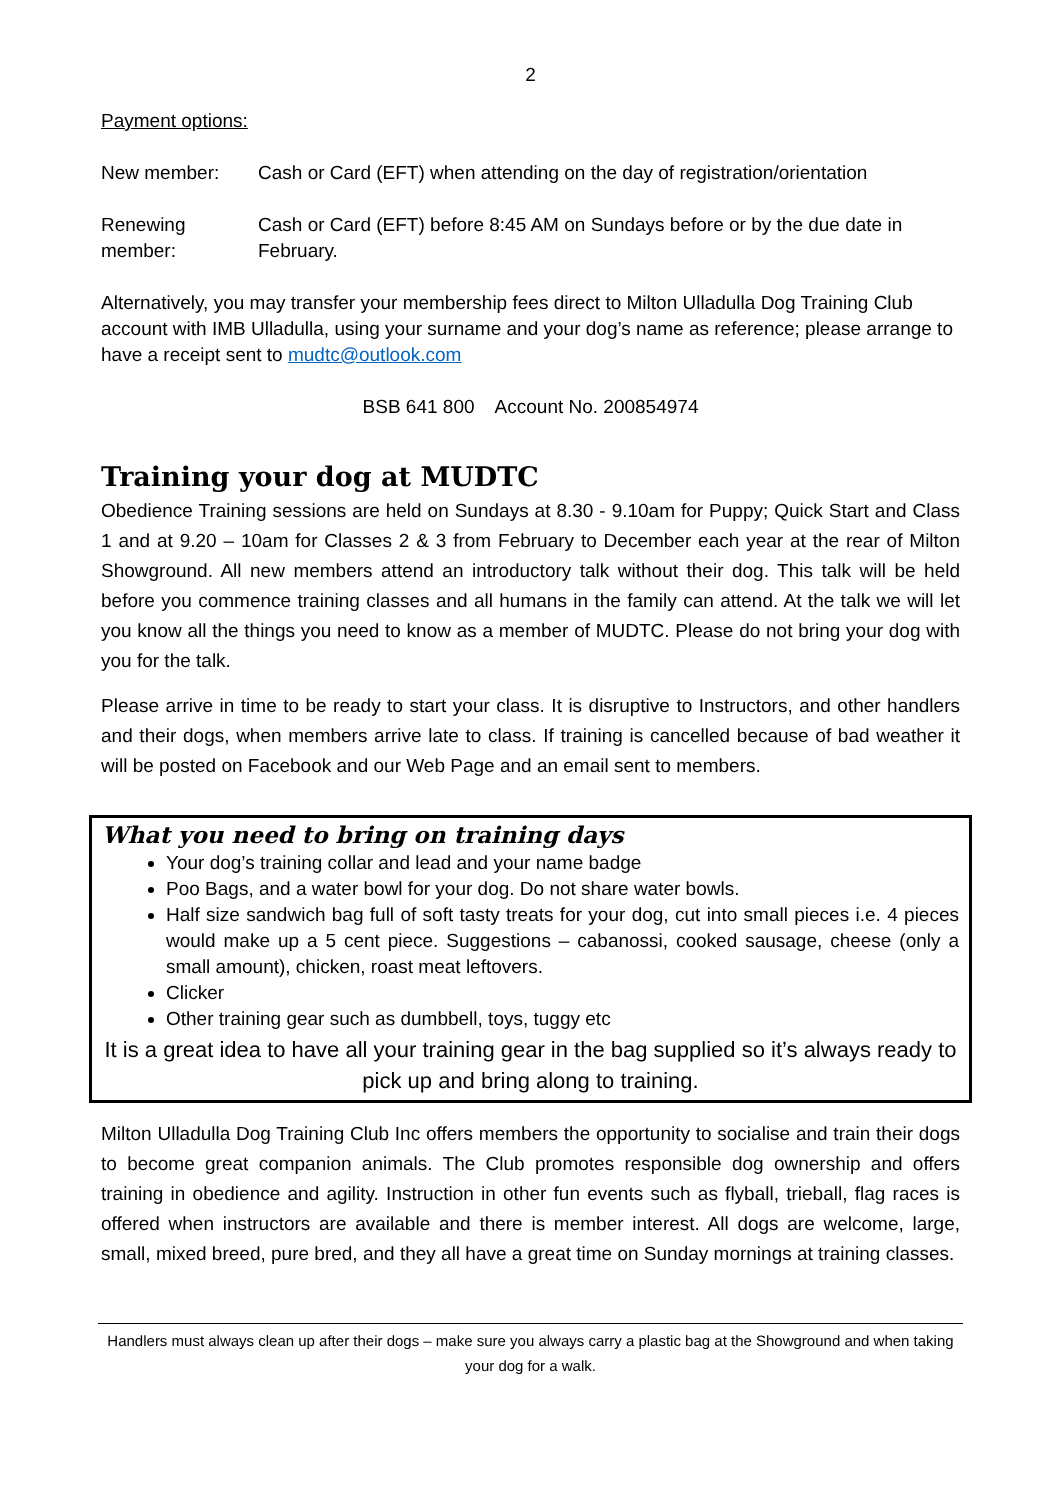2
Payment options:
New member: Cash or Card (EFT) when attending on the day of registration/orientation
Renewing member:
Cash or Card (EFT) before 8:45 AM on Sundays before or by the due date in February.
Alternatively, you may transfer your membership fees direct to Milton Ulladulla Dog Training Club account with IMB Ulladulla, using your surname and your dog’s name as reference; please arrange to have a receipt sent to mudtc@outlook.com
BSB 641 800 Account No. 200854974
Training your dog at MUDTC
Obedience Training sessions are held on Sundays at 8.30 - 9.10am for Puppy; Quick Start and Class 1 and at 9.20 – 10am for Classes 2 & 3 from February to December each year at the rear of Milton Showground. All new members attend an introductory talk without their dog. This talk will be held before you commence training classes and all humans in the family can attend. At the talk we will let you know all the things you need to know as a member of MUDTC. Please do not bring your dog with you for the talk.
Please arrive in time to be ready to start your class. It is disruptive to Instructors, and other handlers and their dogs, when members arrive late to class. If training is cancelled because of bad weather it will be posted on Facebook and our Web Page and an email sent to members.
What you need to bring on training days
Your dog’s training collar and lead and your name badge
Poo Bags, and a water bowl for your dog. Do not share water bowls.
Half size sandwich bag full of soft tasty treats for your dog, cut into small pieces i.e. 4 pieces would make up a 5 cent piece. Suggestions – cabanossi, cooked sausage, cheese (only a small amount), chicken, roast meat leftovers.
Clicker
Other training gear such as dumbbell, toys, tuggy etc
It is a great idea to have all your training gear in the bag supplied so it’s always ready to pick up and bring along to training.
Milton Ulladulla Dog Training Club Inc offers members the opportunity to socialise and train their dogs to become great companion animals. The Club promotes responsible dog ownership and offers training in obedience and agility. Instruction in other fun events such as flyball, trieball, flag races is offered when instructors are available and there is member interest. All dogs are welcome, large, small, mixed breed, pure bred, and they all have a great time on Sunday mornings at training classes.
Handlers must always clean up after their dogs – make sure you always carry a plastic bag at the Showground and when taking your dog for a walk.